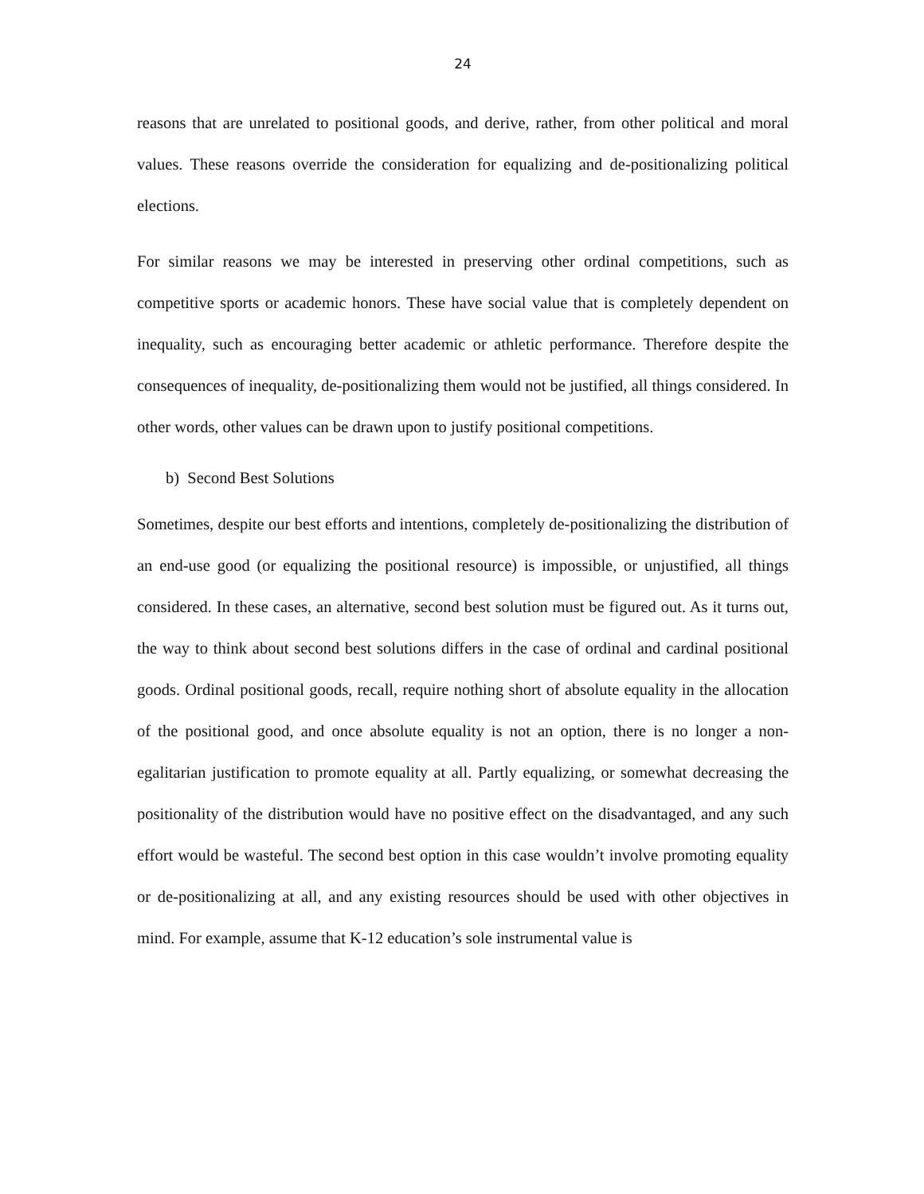24
reasons that are unrelated to positional goods, and derive, rather, from other political and moral values. These reasons override the consideration for equalizing and de-positionalizing political elections.
For similar reasons we may be interested in preserving other ordinal competitions, such as competitive sports or academic honors. These have social value that is completely dependent on inequality, such as encouraging better academic or athletic performance. Therefore despite the consequences of inequality, de-positionalizing them would not be justified, all things considered. In other words, other values can be drawn upon to justify positional competitions.
b) Second Best Solutions
Sometimes, despite our best efforts and intentions, completely de-positionalizing the distribution of an end-use good (or equalizing the positional resource) is impossible, or unjustified, all things considered. In these cases, an alternative, second best solution must be figured out. As it turns out, the way to think about second best solutions differs in the case of ordinal and cardinal positional goods. Ordinal positional goods, recall, require nothing short of absolute equality in the allocation of the positional good, and once absolute equality is not an option, there is no longer a non-egalitarian justification to promote equality at all. Partly equalizing, or somewhat decreasing the positionality of the distribution would have no positive effect on the disadvantaged, and any such effort would be wasteful. The second best option in this case wouldn’t involve promoting equality or de-positionalizing at all, and any existing resources should be used with other objectives in mind. For example, assume that K-12 education’s sole instrumental value is